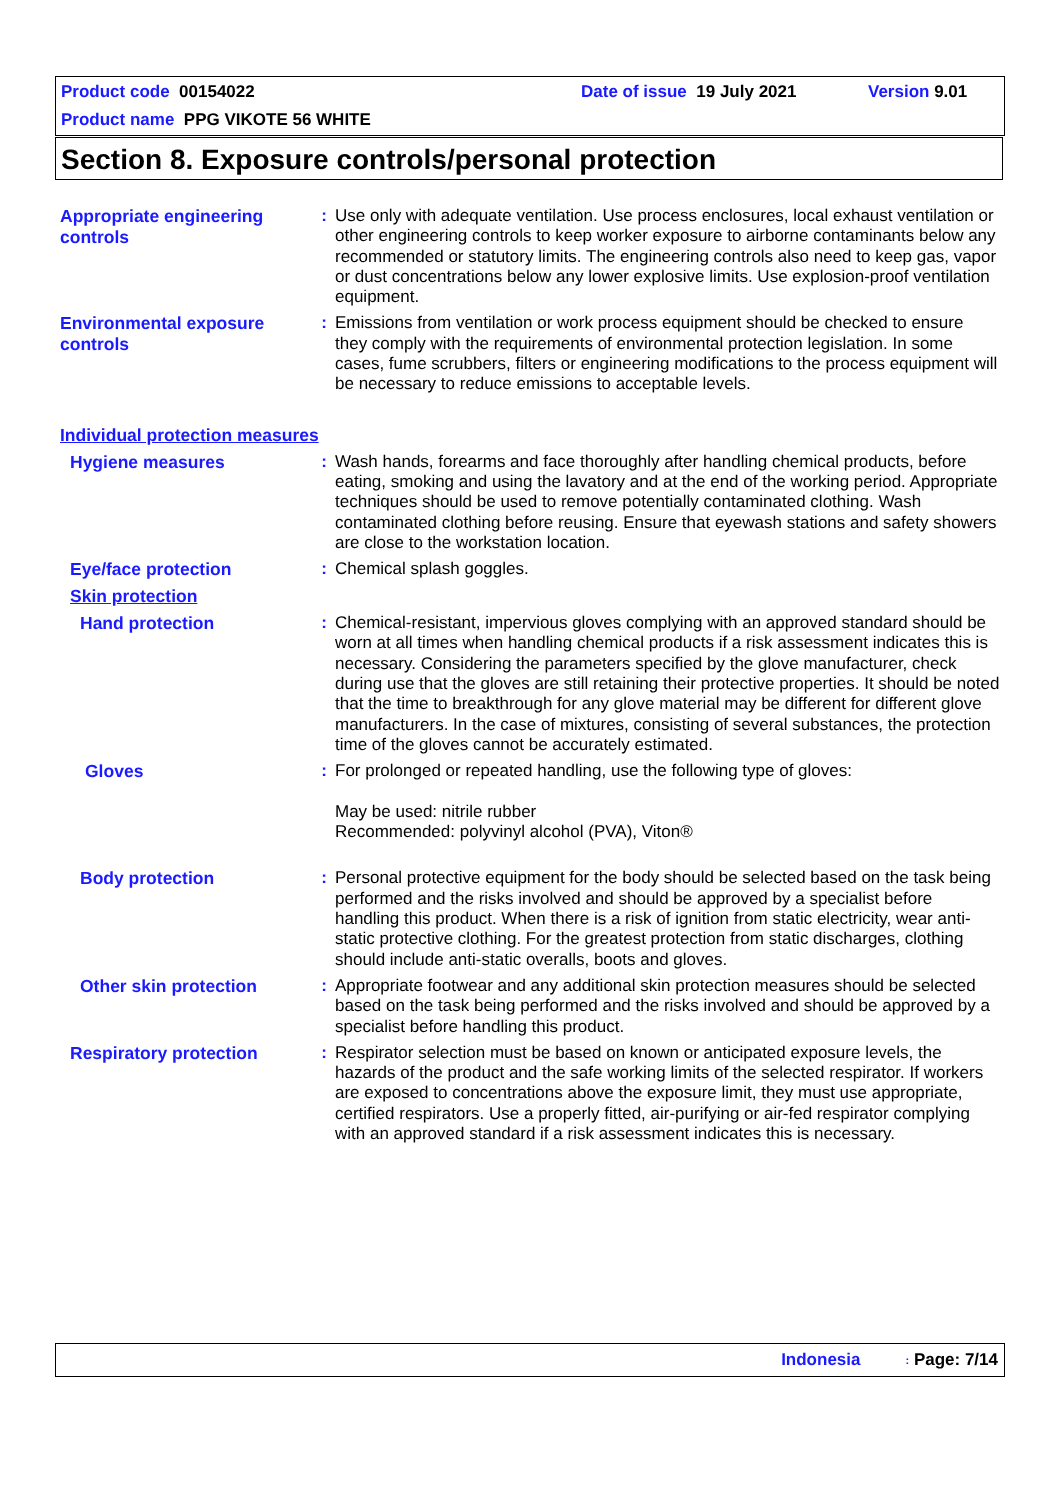Product code 00154022 Date of issue 19 July 2021 Version 9.01
Product name PPG VIKOTE 56 WHITE
Section 8. Exposure controls/personal protection
Appropriate engineering controls
: Use only with adequate ventilation. Use process enclosures, local exhaust ventilation or other engineering controls to keep worker exposure to airborne contaminants below any recommended or statutory limits. The engineering controls also need to keep gas, vapor or dust concentrations below any lower explosive limits. Use explosion-proof ventilation equipment.
Environmental exposure controls
: Emissions from ventilation or work process equipment should be checked to ensure they comply with the requirements of environmental protection legislation. In some cases, fume scrubbers, filters or engineering modifications to the process equipment will be necessary to reduce emissions to acceptable levels.
Individual protection measures
Hygiene measures
: Wash hands, forearms and face thoroughly after handling chemical products, before eating, smoking and using the lavatory and at the end of the working period. Appropriate techniques should be used to remove potentially contaminated clothing. Wash contaminated clothing before reusing. Ensure that eyewash stations and safety showers are close to the workstation location.
Eye/face protection
: Chemical splash goggles.
Skin protection
Hand protection
: Chemical-resistant, impervious gloves complying with an approved standard should be worn at all times when handling chemical products if a risk assessment indicates this is necessary. Considering the parameters specified by the glove manufacturer, check during use that the gloves are still retaining their protective properties. It should be noted that the time to breakthrough for any glove material may be different for different glove manufacturers. In the case of mixtures, consisting of several substances, the protection time of the gloves cannot be accurately estimated.
Gloves
: For prolonged or repeated handling, use the following type of gloves:
May be used: nitrile rubber
Recommended: polyvinyl alcohol (PVA), Viton®
Body protection
: Personal protective equipment for the body should be selected based on the task being performed and the risks involved and should be approved by a specialist before handling this product. When there is a risk of ignition from static electricity, wear anti-static protective clothing. For the greatest protection from static discharges, clothing should include anti-static overalls, boots and gloves.
Other skin protection
: Appropriate footwear and any additional skin protection measures should be selected based on the task being performed and the risks involved and should be approved by a specialist before handling this product.
Respiratory protection
: Respirator selection must be based on known or anticipated exposure levels, the hazards of the product and the safe working limits of the selected respirator. If workers are exposed to concentrations above the exposure limit, they must use appropriate, certified respirators. Use a properly fitted, air-purifying or air-fed respirator complying with an approved standard if a risk assessment indicates this is necessary.
Indonesia: Page: 7/14